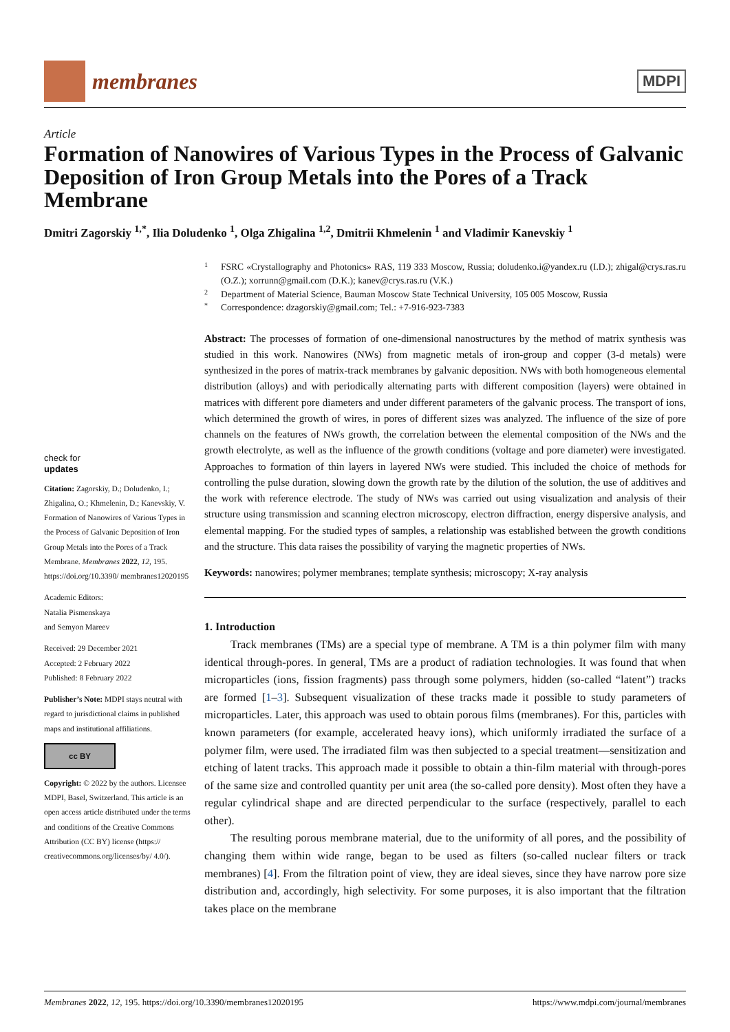membranes
MDPI
Article
Formation of Nanowires of Various Types in the Process of Galvanic Deposition of Iron Group Metals into the Pores of a Track Membrane
Dmitri Zagorskiy <sup>1,*</sup>, Ilia Doludenko <sup>1</sup>, Olga Zhigalina <sup>1,2</sup>, Dmitrii Khmelenin <sup>1</sup> and Vladimir Kanevskiy <sup>1</sup>
check for
updates
Citation: Zagorskiy, D.; Doludenko, I.; Zhigalina, O.; Khmelenin, D.; Kanevskiy, V. Formation of Nanowires of Various Types in the Process of Galvanic Deposition of Iron Group Metals into the Pores of a Track Membrane. Membranes 2022, 12, 195. https://doi.org/10.3390/ membranes12020195
Academic Editors:
Natalia Pismenskaya
and Semyon Mareev
Received: 29 December 2021
Accepted: 2 February 2022
Published: 8 February 2022
Publisher’s Note: MDPI stays neutral with regard to jurisdictional claims in published maps and institutional affiliations.
cc BY
Copyright: © 2022 by the authors. Licensee MDPI, Basel, Switzerland. This article is an open access article distributed under the terms and conditions of the Creative Commons Attribution (CC BY) license (https:// creativecommons.org/licenses/by/ 4.0/).
1 FSRC «Crystallography and Photonics» RAS, 119 333 Moscow, Russia; doludenko.i@yandex.ru (I.D.); zhigal@crys.ras.ru (O.Z.); xorrunn@gmail.com (D.K.); kanev@crys.ras.ru (V.K.)
2 Department of Material Science, Bauman Moscow State Technical University, 105 005 Moscow, Russia
* Correspondence: dzagorskiy@gmail.com; Tel.: +7-916-923-7383
Abstract: The processes of formation of one-dimensional nanostructures by the method of matrix synthesis was studied in this work. Nanowires (NWs) from magnetic metals of iron-group and copper (3-d metals) were synthesized in the pores of matrix-track membranes by galvanic deposition. NWs with both homogeneous elemental distribution (alloys) and with periodically alternating parts with different composition (layers) were obtained in matrices with different pore diameters and under different parameters of the galvanic process. The transport of ions, which determined the growth of wires, in pores of different sizes was analyzed. The influence of the size of pore channels on the features of NWs growth, the correlation between the elemental composition of the NWs and the growth electrolyte, as well as the influence of the growth conditions (voltage and pore diameter) were investigated. Approaches to formation of thin layers in layered NWs were studied. This included the choice of methods for controlling the pulse duration, slowing down the growth rate by the dilution of the solution, the use of additives and the work with reference electrode. The study of NWs was carried out using visualization and analysis of their structure using transmission and scanning electron microscopy, electron diffraction, energy dispersive analysis, and elemental mapping. For the studied types of samples, a relationship was established between the growth conditions and the structure. This data raises the possibility of varying the magnetic properties of NWs.
Keywords: nanowires; polymer membranes; template synthesis; microscopy; X-ray analysis
1. Introduction
Track membranes (TMs) are a special type of membrane. A TM is a thin polymer film with many identical through-pores. In general, TMs are a product of radiation technologies. It was found that when microparticles (ions, fission fragments) pass through some polymers, hidden (so-called “latent”) tracks are formed [1–3]. Subsequent visualization of these tracks made it possible to study parameters of microparticles. Later, this approach was used to obtain porous films (membranes). For this, particles with known parameters (for example, accelerated heavy ions), which uniformly irradiated the surface of a polymer film, were used. The irradiated film was then subjected to a special treatment—sensitization and etching of latent tracks. This approach made it possible to obtain a thin-film material with through-pores of the same size and controlled quantity per unit area (the so-called pore density). Most often they have a regular cylindrical shape and are directed perpendicular to the surface (respectively, parallel to each other).
The resulting porous membrane material, due to the uniformity of all pores, and the possibility of changing them within wide range, began to be used as filters (so-called nuclear filters or track membranes) [4]. From the filtration point of view, they are ideal sieves, since they have narrow pore size distribution and, accordingly, high selectivity. For some purposes, it is also important that the filtration takes place on the membrane
Membranes 2022, 12, 195. https://doi.org/10.3390/membranes12020195 https://www.mdpi.com/journal/membranes